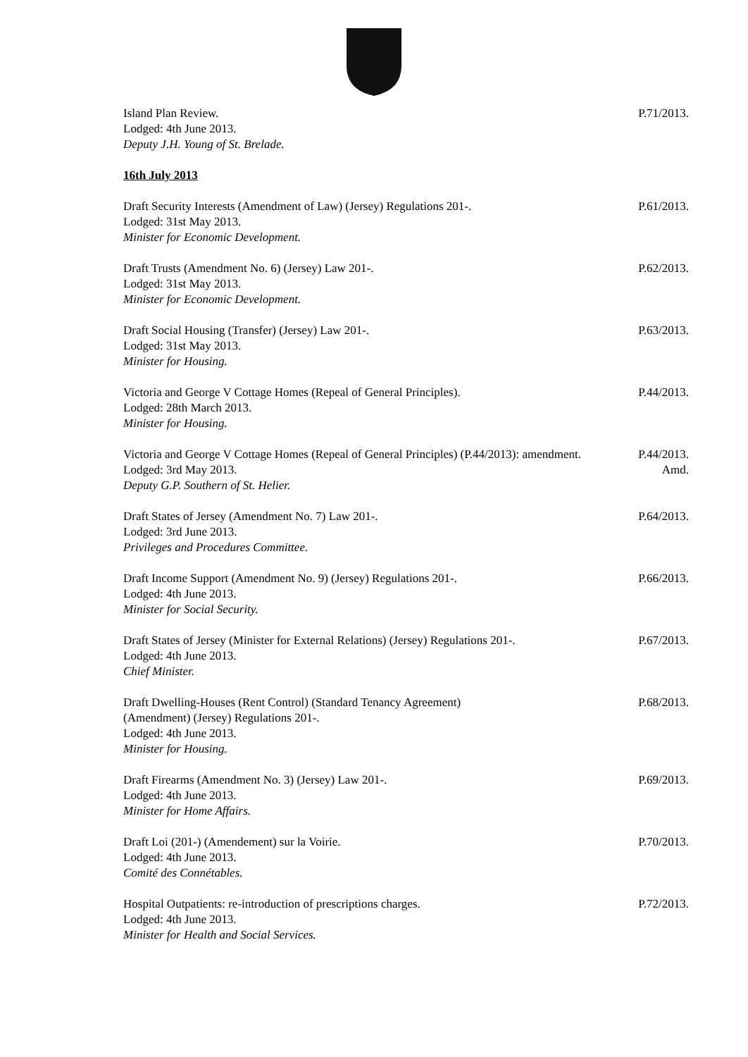Island Plan Review.
Lodged: 4th June 2013.
Deputy J.H. Young of St. Brelade.
P.71/2013.
16th July 2013
Draft Security Interests (Amendment of Law) (Jersey) Regulations 201-.
Lodged: 31st May 2013.
Minister for Economic Development.
P.61/2013.
Draft Trusts (Amendment No. 6) (Jersey) Law 201-.
Lodged: 31st May 2013.
Minister for Economic Development.
P.62/2013.
Draft Social Housing (Transfer) (Jersey) Law 201-.
Lodged: 31st May 2013.
Minister for Housing.
P.63/2013.
Victoria and George V Cottage Homes (Repeal of General Principles).
Lodged: 28th March 2013.
Minister for Housing.
P.44/2013.
Victoria and George V Cottage Homes (Repeal of General Principles) (P.44/2013): amendment.
Lodged: 3rd May 2013.
Deputy G.P. Southern of St. Helier.
P.44/2013.
Amd.
Draft States of Jersey (Amendment No. 7) Law 201-.
Lodged: 3rd June 2013.
Privileges and Procedures Committee.
P.64/2013.
Draft Income Support (Amendment No. 9) (Jersey) Regulations 201-.
Lodged: 4th June 2013.
Minister for Social Security.
P.66/2013.
Draft States of Jersey (Minister for External Relations) (Jersey) Regulations 201-.
Lodged: 4th June 2013.
Chief Minister.
P.67/2013.
Draft Dwelling-Houses (Rent Control) (Standard Tenancy Agreement)
(Amendment) (Jersey) Regulations 201-.
Lodged: 4th June 2013.
Minister for Housing.
P.68/2013.
Draft Firearms (Amendment No. 3) (Jersey) Law 201-.
Lodged: 4th June 2013.
Minister for Home Affairs.
P.69/2013.
Draft Loi (201-) (Amendement) sur la Voirie.
Lodged: 4th June 2013.
Comité des Connétables.
P.70/2013.
Hospital Outpatients: re-introduction of prescriptions charges.
Lodged: 4th June 2013.
Minister for Health and Social Services.
P.72/2013.